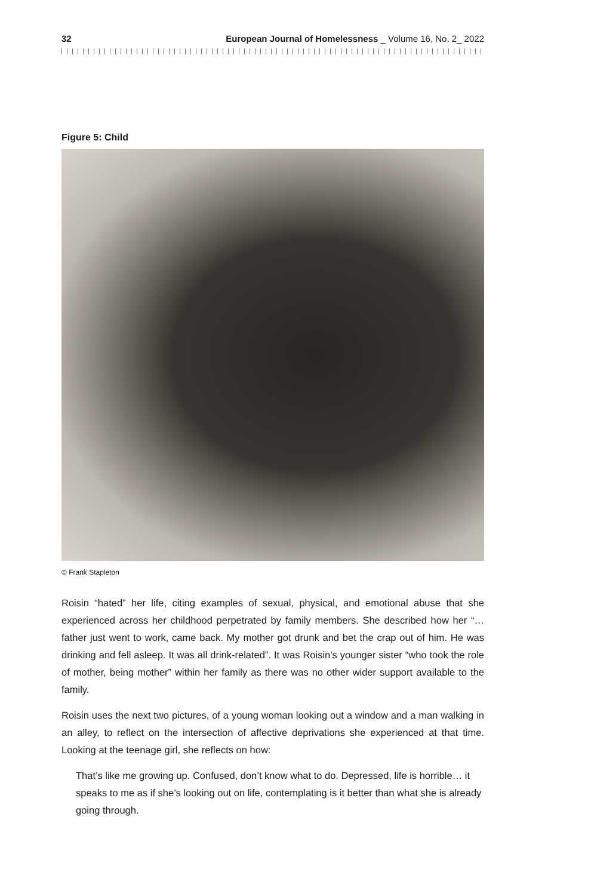32 European Journal of Homelessness _ Volume 16, No. 2_ 2022
Figure 5: Child
© Frank Stapleton
Roisin “hated” her life, citing examples of sexual, physical, and emotional abuse that she experienced across her childhood perpetrated by family members. She described how her “… father just went to work, came back. My mother got drunk and bet the crap out of him. He was drinking and fell asleep. It was all drink-related”. It was Roisin’s younger sister “who took the role of mother, being mother” within her family as there was no other wider support available to the family.
Roisin uses the next two pictures, of a young woman looking out a window and a man walking in an alley, to reflect on the intersection of affective deprivations she experienced at that time. Looking at the teenage girl, she reflects on how:
That’s like me growing up. Confused, don’t know what to do. Depressed, life is horrible… it speaks to me as if she’s looking out on life, contemplating is it better than what she is already going through.